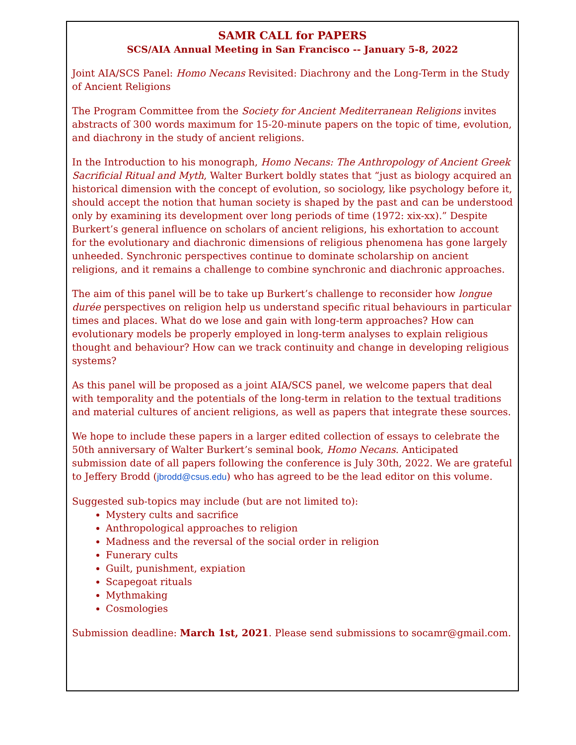SAMR CALL for PAPERS
SCS/AIA Annual Meeting in San Francisco -- January 5-8, 2022
Joint AIA/SCS Panel: Homo Necans Revisited: Diachrony and the Long-Term in the Study of Ancient Religions
The Program Committee from the Society for Ancient Mediterranean Religions invites abstracts of 300 words maximum for 15-20-minute papers on the topic of time, evolution, and diachrony in the study of ancient religions.
In the Introduction to his monograph, Homo Necans: The Anthropology of Ancient Greek Sacrificial Ritual and Myth, Walter Burkert boldly states that “just as biology acquired an historical dimension with the concept of evolution, so sociology, like psychology before it, should accept the notion that human society is shaped by the past and can be understood only by examining its development over long periods of time (1972: xix-xx).” Despite Burkert’s general influence on scholars of ancient religions, his exhortation to account for the evolutionary and diachronic dimensions of religious phenomena has gone largely unheeded. Synchronic perspectives continue to dominate scholarship on ancient religions, and it remains a challenge to combine synchronic and diachronic approaches.
The aim of this panel will be to take up Burkert’s challenge to reconsider how longue durée perspectives on religion help us understand specific ritual behaviours in particular times and places. What do we lose and gain with long-term approaches? How can evolutionary models be properly employed in long-term analyses to explain religious thought and behaviour? How can we track continuity and change in developing religious systems?
As this panel will be proposed as a joint AIA/SCS panel, we welcome papers that deal with temporality and the potentials of the long-term in relation to the textual traditions and material cultures of ancient religions, as well as papers that integrate these sources.
We hope to include these papers in a larger edited collection of essays to celebrate the 50th anniversary of Walter Burkert’s seminal book, Homo Necans. Anticipated submission date of all papers following the conference is July 30th, 2022. We are grateful to Jeffery Brodd (jbrodd@csus.edu) who has agreed to be the lead editor on this volume.
Suggested sub-topics may include (but are not limited to):
Mystery cults and sacrifice
Anthropological approaches to religion
Madness and the reversal of the social order in religion
Funerary cults
Guilt, punishment, expiation
Scapegoat rituals
Mythmaking
Cosmologies
Submission deadline: March 1st, 2021. Please send submissions to socamr@gmail.com.